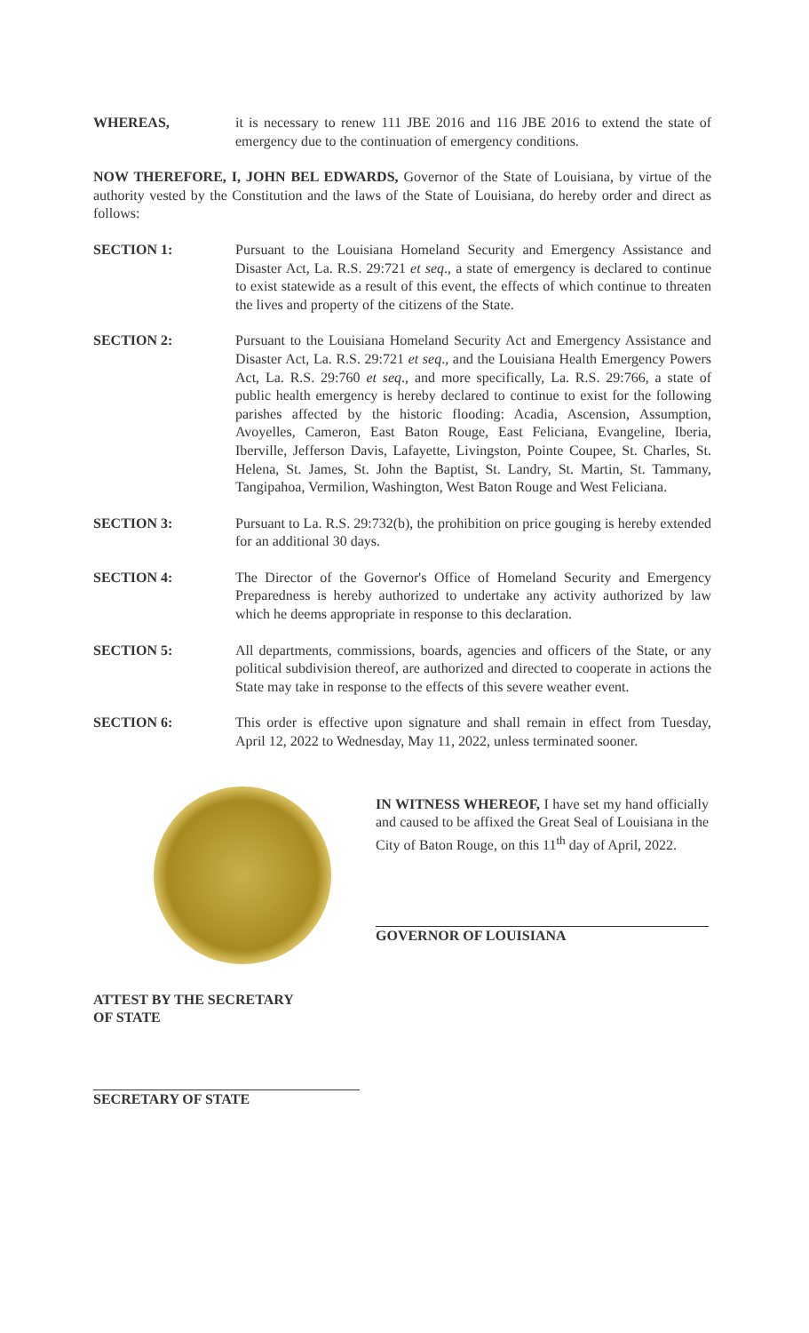WHEREAS, it is necessary to renew 111 JBE 2016 and 116 JBE 2016 to extend the state of emergency due to the continuation of emergency conditions.
NOW THEREFORE, I, JOHN BEL EDWARDS, Governor of the State of Louisiana, by virtue of the authority vested by the Constitution and the laws of the State of Louisiana, do hereby order and direct as follows:
SECTION 1: Pursuant to the Louisiana Homeland Security and Emergency Assistance and Disaster Act, La. R.S. 29:721 et seq., a state of emergency is declared to continue to exist statewide as a result of this event, the effects of which continue to threaten the lives and property of the citizens of the State.
SECTION 2: Pursuant to the Louisiana Homeland Security Act and Emergency Assistance and Disaster Act, La. R.S. 29:721 et seq., and the Louisiana Health Emergency Powers Act, La. R.S. 29:760 et seq., and more specifically, La. R.S. 29:766, a state of public health emergency is hereby declared to continue to exist for the following parishes affected by the historic flooding: Acadia, Ascension, Assumption, Avoyelles, Cameron, East Baton Rouge, East Feliciana, Evangeline, Iberia, Iberville, Jefferson Davis, Lafayette, Livingston, Pointe Coupee, St. Charles, St. Helena, St. James, St. John the Baptist, St. Landry, St. Martin, St. Tammany, Tangipahoa, Vermilion, Washington, West Baton Rouge and West Feliciana.
SECTION 3: Pursuant to La. R.S. 29:732(b), the prohibition on price gouging is hereby extended for an additional 30 days.
SECTION 4: The Director of the Governor's Office of Homeland Security and Emergency Preparedness is hereby authorized to undertake any activity authorized by law which he deems appropriate in response to this declaration.
SECTION 5: All departments, commissions, boards, agencies and officers of the State, or any political subdivision thereof, are authorized and directed to cooperate in actions the State may take in response to the effects of this severe weather event.
SECTION 6: This order is effective upon signature and shall remain in effect from Tuesday, April 12, 2022 to Wednesday, May 11, 2022, unless terminated sooner.
IN WITNESS WHEREOF, I have set my hand officially and caused to be affixed the Great Seal of Louisiana in the City of Baton Rouge, on this 11<sup>th</sup> day of April, 2022.
GOVERNOR OF LOUISIANA
ATTEST BY THE SECRETARY
OF STATE
SECRETARY OF STATE